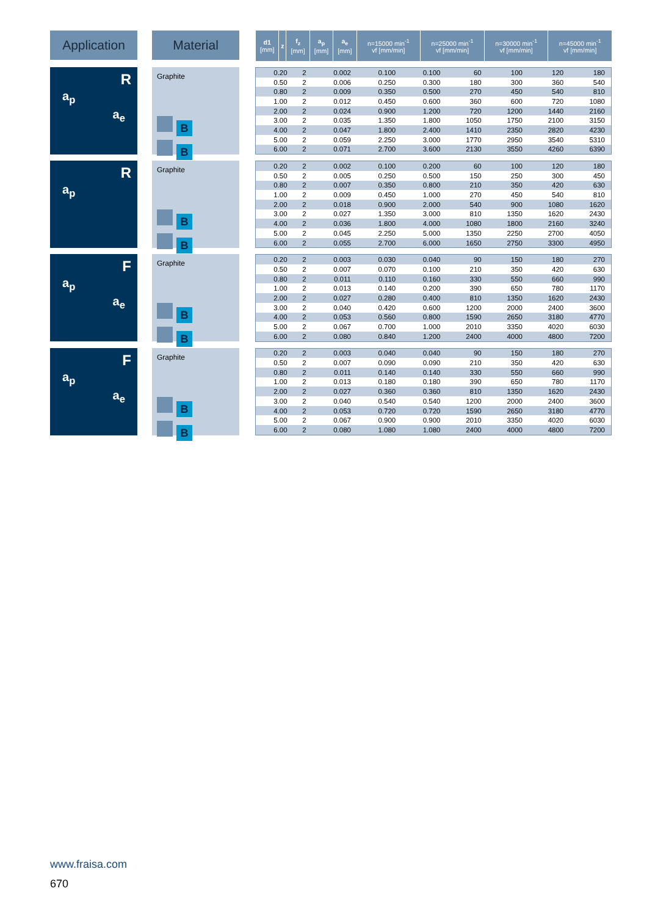Application Material
| d1 [mm] | z | f<sub>z</sub> [mm] | a<sub>p</sub> [mm] | a<sub>e</sub> [mm] | n=15000 min<sup>-1</sup> vf [mm/min] | n=25000 min<sup>-1</sup> vf [mm/min] | n=30000 min<sup>-1</sup> vf [mm/min] | n=45000 min<sup>-1</sup> vf [mm/min] |
| --- | --- | --- | --- | --- | --- | --- | --- | --- |
R
a<sub>p</sub>
a<sub>e</sub>
Graphite
B
B
| 0.20 | 2 | 0.002 | 0.100 | 0.100 | 60 | 100 | 120 | 180 |
| 0.50 | 2 | 0.006 | 0.250 | 0.300 | 180 | 300 | 360 | 540 |
| 0.80 | 2 | 0.009 | 0.350 | 0.500 | 270 | 450 | 540 | 810 |
| 1.00 | 2 | 0.012 | 0.450 | 0.600 | 360 | 600 | 720 | 1080 |
| 2.00 | 2 | 0.024 | 0.900 | 1.200 | 720 | 1200 | 1440 | 2160 |
| 3.00 | 2 | 0.035 | 1.350 | 1.800 | 1050 | 1750 | 2100 | 3150 |
| 4.00 | 2 | 0.047 | 1.800 | 2.400 | 1410 | 2350 | 2820 | 4230 |
| 5.00 | 2 | 0.059 | 2.250 | 3.000 | 1770 | 2950 | 3540 | 5310 |
| 6.00 | 2 | 0.071 | 2.700 | 3.600 | 2130 | 3550 | 4260 | 6390 |
R
a<sub>p</sub>
Graphite
B
B
| 0.20 | 2 | 0.002 | 0.100 | 0.200 | 60 | 100 | 120 | 180 |
| 0.50 | 2 | 0.005 | 0.250 | 0.500 | 150 | 250 | 300 | 450 |
| 0.80 | 2 | 0.007 | 0.350 | 0.800 | 210 | 350 | 420 | 630 |
| 1.00 | 2 | 0.009 | 0.450 | 1.000 | 270 | 450 | 540 | 810 |
| 2.00 | 2 | 0.018 | 0.900 | 2.000 | 540 | 900 | 1080 | 1620 |
| 3.00 | 2 | 0.027 | 1.350 | 3.000 | 810 | 1350 | 1620 | 2430 |
| 4.00 | 2 | 0.036 | 1.800 | 4.000 | 1080 | 1800 | 2160 | 3240 |
| 5.00 | 2 | 0.045 | 2.250 | 5.000 | 1350 | 2250 | 2700 | 4050 |
| 6.00 | 2 | 0.055 | 2.700 | 6.000 | 1650 | 2750 | 3300 | 4950 |
F
a<sub>p</sub>
a<sub>e</sub>
Graphite
B
B
| 0.20 | 2 | 0.003 | 0.030 | 0.040 | 90 | 150 | 180 | 270 |
| 0.50 | 2 | 0.007 | 0.070 | 0.100 | 210 | 350 | 420 | 630 |
| 0.80 | 2 | 0.011 | 0.110 | 0.160 | 330 | 550 | 660 | 990 |
| 1.00 | 2 | 0.013 | 0.140 | 0.200 | 390 | 650 | 780 | 1170 |
| 2.00 | 2 | 0.027 | 0.280 | 0.400 | 810 | 1350 | 1620 | 2430 |
| 3.00 | 2 | 0.040 | 0.420 | 0.600 | 1200 | 2000 | 2400 | 3600 |
| 4.00 | 2 | 0.053 | 0.560 | 0.800 | 1590 | 2650 | 3180 | 4770 |
| 5.00 | 2 | 0.067 | 0.700 | 1.000 | 2010 | 3350 | 4020 | 6030 |
| 6.00 | 2 | 0.080 | 0.840 | 1.200 | 2400 | 4000 | 4800 | 7200 |
F
a<sub>p</sub>
a<sub>e</sub>
Graphite
B
B
| 0.20 | 2 | 0.003 | 0.040 | 0.040 | 90 | 150 | 180 | 270 |
| 0.50 | 2 | 0.007 | 0.090 | 0.090 | 210 | 350 | 420 | 630 |
| 0.80 | 2 | 0.011 | 0.140 | 0.140 | 330 | 550 | 660 | 990 |
| 1.00 | 2 | 0.013 | 0.180 | 0.180 | 390 | 650 | 780 | 1170 |
| 2.00 | 2 | 0.027 | 0.360 | 0.360 | 810 | 1350 | 1620 | 2430 |
| 3.00 | 2 | 0.040 | 0.540 | 0.540 | 1200 | 2000 | 2400 | 3600 |
| 4.00 | 2 | 0.053 | 0.720 | 0.720 | 1590 | 2650 | 3180 | 4770 |
| 5.00 | 2 | 0.067 | 0.900 | 0.900 | 2010 | 3350 | 4020 | 6030 |
| 6.00 | 2 | 0.080 | 1.080 | 1.080 | 2400 | 4000 | 4800 | 7200 |
www.fraisa.com
670